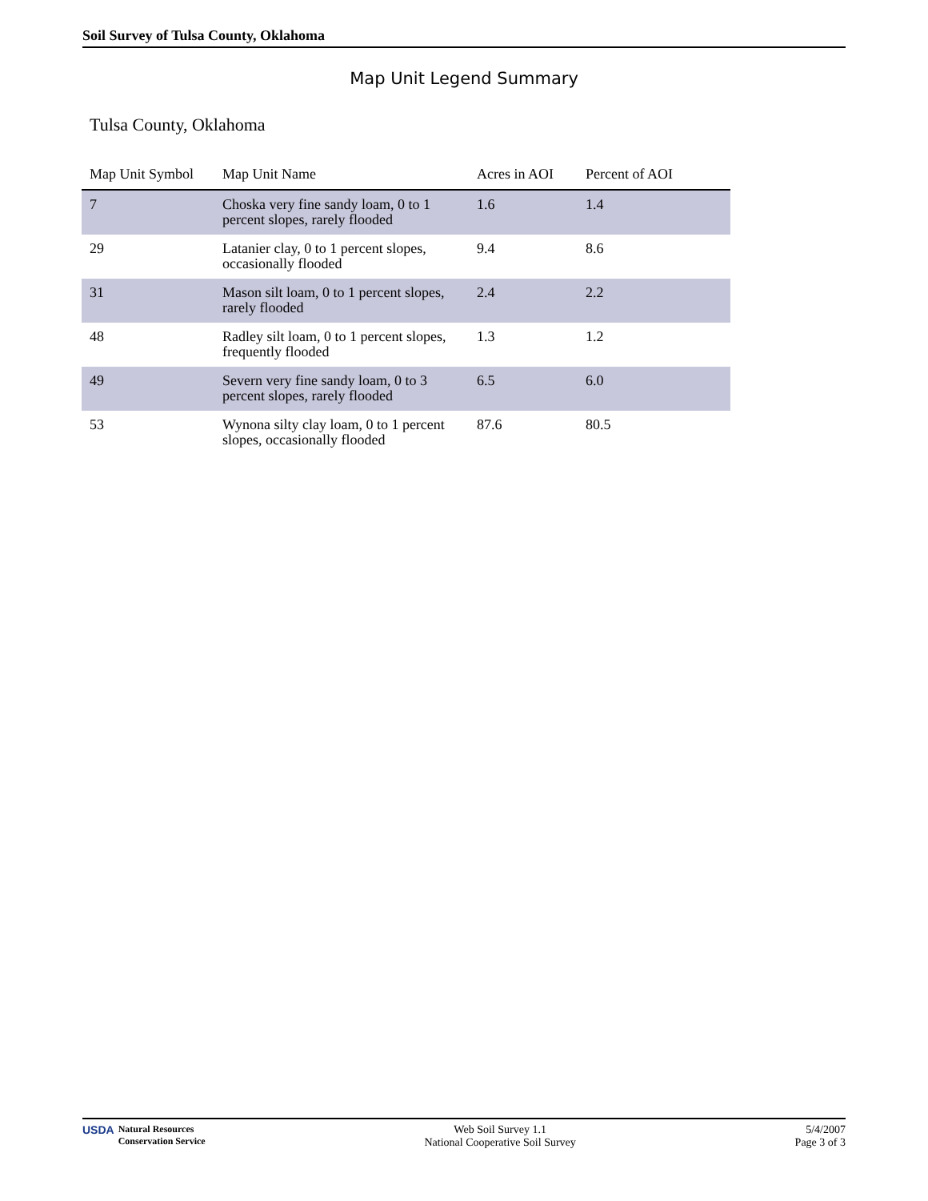Soil Survey of Tulsa County, Oklahoma
Map Unit Legend Summary
Tulsa County, Oklahoma
| Map Unit Symbol | Map Unit Name | Acres in AOI | Percent of AOI |
| --- | --- | --- | --- |
| 7 | Choska very fine sandy loam, 0 to 1 percent slopes, rarely flooded | 1.6 | 1.4 |
| 29 | Latanier clay, 0 to 1 percent slopes, occasionally flooded | 9.4 | 8.6 |
| 31 | Mason silt loam, 0 to 1 percent slopes, rarely flooded | 2.4 | 2.2 |
| 48 | Radley silt loam, 0 to 1 percent slopes, frequently flooded | 1.3 | 1.2 |
| 49 | Severn very fine sandy loam, 0 to 3 percent slopes, rarely flooded | 6.5 | 6.0 |
| 53 | Wynona silty clay loam, 0 to 1 percent slopes, occasionally flooded | 87.6 | 80.5 |
USDA Natural Resources
Conservation Service
Web Soil Survey 1.1
National Cooperative Soil Survey
5/4/2007
Page 3 of 3